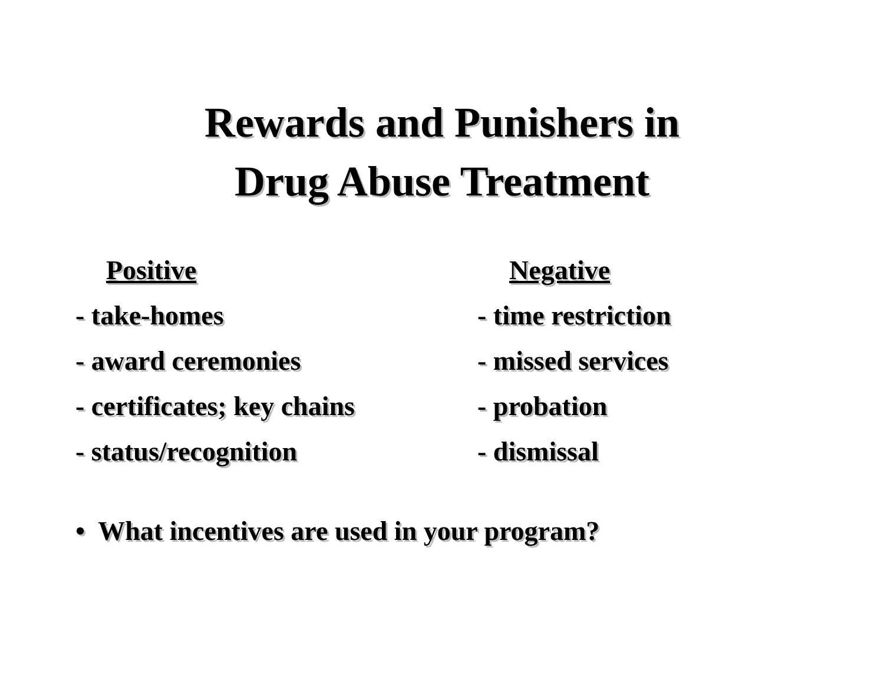Rewards and Punishers in
Drug Abuse Treatment
Positive
- take-homes
- award ceremonies
- certificates; key chains
- status/recognition
Negative
- time restriction
- missed services
- probation
- dismissal
• What incentives are used in your program?